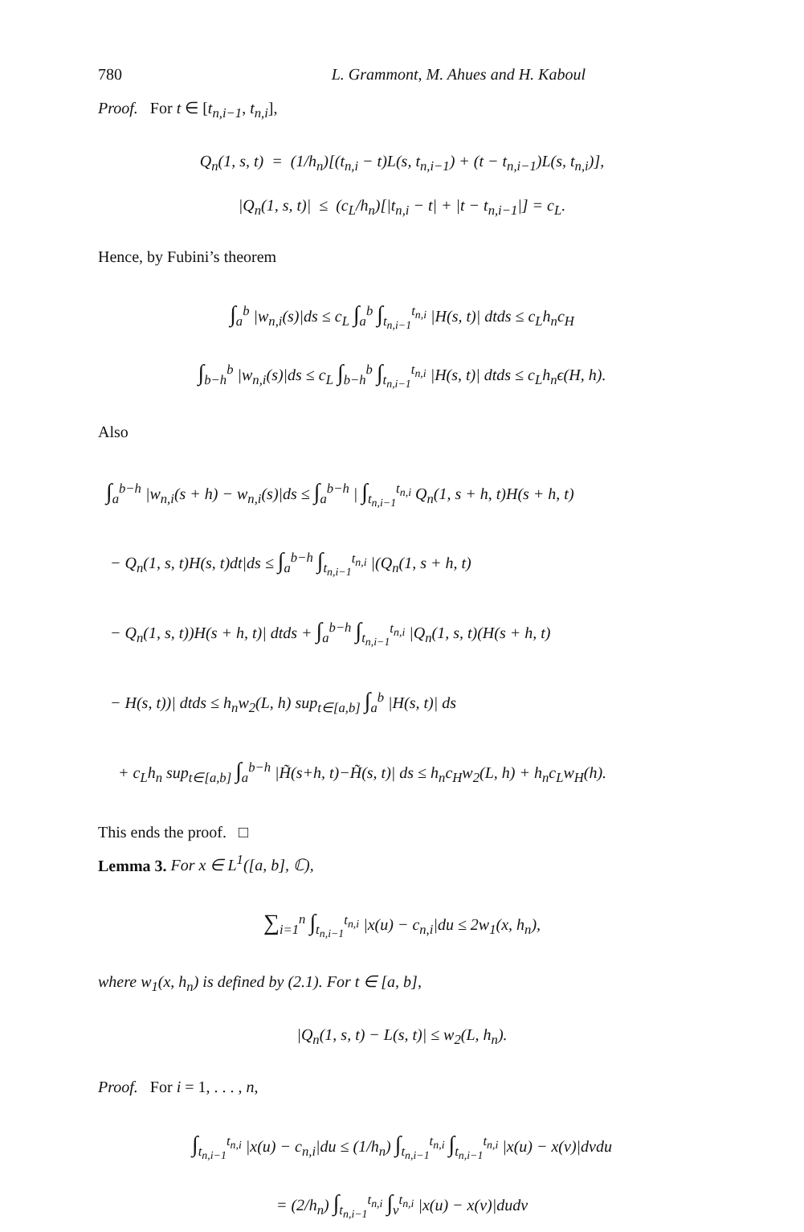780 L. Grammont, M. Ahues and H. Kaboul
Proof. For t ∈ [t<sub>n,i−1</sub>, t<sub>n,i</sub>],
Q<sub>n</sub>(1, s, t) = (1/h<sub>n</sub>)[(t<sub>n,i</sub> − t)L(s, t<sub>n,i−1</sub>) + (t − t<sub>n,i−1</sub>)L(s, t<sub>n,i</sub>)],
|Q<sub>n</sub>(1, s, t)| ≤ (c<sub>L</sub>/h<sub>n</sub>)[|t<sub>n,i</sub> − t| + |t − t<sub>n,i−1</sub>|] = c<sub>L</sub>.
Hence, by Fubini’s theorem
∫<sub>a</sub><sup>b</sup> |w<sub>n,i</sub>(s)|ds ≤ c<sub>L</sub> ∫<sub>a</sub><sup>b</sup> ∫<sub>t<sub>n,i−1</sub></sub><sup>t<sub>n,i</sub></sup> |H(s, t)| dtds ≤ c<sub>L</sub>h<sub>n</sub>c<sub>H</sub>
∫<sub>b−h</sub><sup>b</sup> |w<sub>n,i</sub>(s)|ds ≤ c<sub>L</sub> ∫<sub>b−h</sub><sup>b</sup> ∫<sub>t<sub>n,i−1</sub></sub><sup>t<sub>n,i</sub></sup> |H(s, t)| dtds ≤ c<sub>L</sub>h<sub>n</sub>ϵ(H, h).
Also
∫<sub>a</sub><sup>b−h</sup> |w<sub>n,i</sub>(s + h) − w<sub>n,i</sub>(s)|ds ≤ ∫<sub>a</sub><sup>b−h</sup> | ∫<sub>t<sub>n,i−1</sub></sub><sup>t<sub>n,i</sub></sup> Q<sub>n</sub>(1, s + h, t)H(s + h, t)
− Q<sub>n</sub>(1, s, t)H(s, t)dt|ds ≤ ∫<sub>a</sub><sup>b−h</sup> ∫<sub>t<sub>n,i−1</sub></sub><sup>t<sub>n,i</sub></sup> |(Q<sub>n</sub>(1, s + h, t)
− Q<sub>n</sub>(1, s, t))H(s + h, t)| dtds + ∫<sub>a</sub><sup>b−h</sup> ∫<sub>t<sub>n,i−1</sub></sub><sup>t<sub>n,i</sub></sup> |Q<sub>n</sub>(1, s, t)(H(s + h, t)
− H(s, t))| dtds ≤ h<sub>n</sub>w<sub>2</sub>(L, h) sup<sub>t∈[a,b]</sub> ∫<sub>a</sub><sup>b</sup> |H(s, t)| ds
+ c<sub>L</sub>h<sub>n</sub> sup<sub>t∈[a,b]</sub> ∫<sub>a</sub><sup>b−h</sup> |H̃(s+h, t)−H̃(s, t)| ds ≤ h<sub>n</sub>c<sub>H</sub>w<sub>2</sub>(L, h) + h<sub>n</sub>c<sub>L</sub>w<sub>H</sub>(h).
This ends the proof. □
Lemma 3. For x ∈ L<sup>1</sup>([a, b], ℂ),
∑<sub>i=1</sub><sup>n</sup> ∫<sub>t<sub>n,i−1</sub></sub><sup>t<sub>n,i</sub></sup> |x(u) − c<sub>n,i</sub>|du ≤ 2w<sub>1</sub>(x, h<sub>n</sub>),
where w<sub>1</sub>(x, h<sub>n</sub>) is defined by (2.1). For t ∈ [a, b],
|Q<sub>n</sub>(1, s, t) − L(s, t)| ≤ w<sub>2</sub>(L, h<sub>n</sub>).
Proof. For i = 1, . . . , n,
∫<sub>t<sub>n,i−1</sub></sub><sup>t<sub>n,i</sub></sup> |x(u) − c<sub>n,i</sub>|du ≤ (1/h<sub>n</sub>) ∫<sub>t<sub>n,i−1</sub></sub><sup>t<sub>n,i</sub></sup> ∫<sub>t<sub>n,i−1</sub></sub><sup>t<sub>n,i</sub></sup> |x(u) − x(v)|dvdu
= (2/h<sub>n</sub>) ∫<sub>t<sub>n,i−1</sub></sub><sup>t<sub>n,i</sub></sup> ∫<sub>v</sub><sup>t<sub>n,i</sub></sup> |x(u) − x(v)|dudv